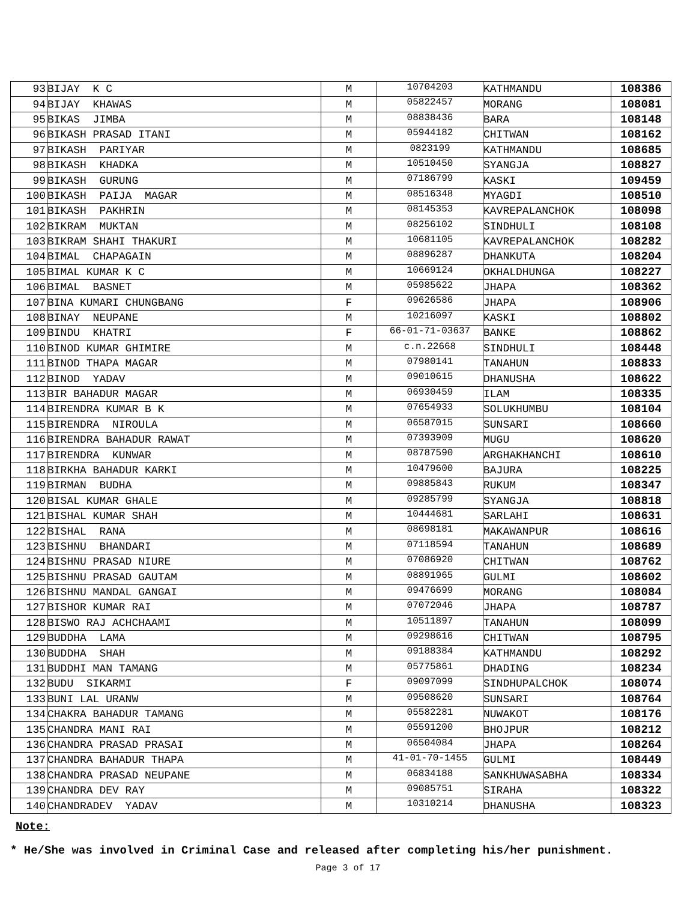| 93 | BIJAY K C | M | 10704203 | KATHMANDU | 108386 |
| 94 | BIJAY KHAWAS | M | 05822457 | MORANG | 108081 |
| 95 | BIKAS JIMBA | M | 08838436 | BARA | 108148 |
| 96 | BIKASH PRASAD ITANI | M | 05944182 | CHITWAN | 108162 |
| 97 | BIKASH PARIYAR | M | 0823199 | KATHMANDU | 108685 |
| 98 | BIKASH KHADKA | M | 10510450 | SYANGJA | 108827 |
| 99 | BIKASH GURUNG | M | 07186799 | KASKI | 109459 |
| 100 | BIKASH PAIJA MAGAR | M | 08516348 | MYAGDI | 108510 |
| 101 | BIKASH PAKHRIN | M | 08145353 | KAVREPALANCHOK | 108098 |
| 102 | BIKRAM MUKTAN | M | 08256102 | SINDHULI | 108108 |
| 103 | BIKRAM SHAHI THAKURI | M | 10681105 | KAVREPALANCHOK | 108282 |
| 104 | BIMAL CHAPAGAIN | M | 08896287 | DHANKUTA | 108204 |
| 105 | BIMAL KUMAR K C | M | 10669124 | OKHALDHUNGA | 108227 |
| 106 | BIMAL BASNET | M | 05985622 | JHAPA | 108362 |
| 107 | BINA KUMARI CHUNGBANG | F | 09626586 | JHAPA | 108906 |
| 108 | BINAY NEUPANE | M | 10216097 | KASKI | 108802 |
| 109 | BINDU KHATRI | F | 66-01-71-03637 | BANKE | 108862 |
| 110 | BINOD KUMAR GHIMIRE | M | c.n.22668 | SINDHULI | 108448 |
| 111 | BINOD THAPA MAGAR | M | 07980141 | TANAHUN | 108833 |
| 112 | BINOD YADAV | M | 09010615 | DHANUSHA | 108622 |
| 113 | BIR BAHADUR MAGAR | M | 06930459 | ILAM | 108335 |
| 114 | BIRENDRA KUMAR B K | M | 07654933 | SOLUKHUMBU | 108104 |
| 115 | BIRENDRA NIROULA | M | 06587015 | SUNSARI | 108660 |
| 116 | BIRENDRA BAHADUR RAWAT | M | 07393909 | MUGU | 108620 |
| 117 | BIRENDRA KUNWAR | M | 08787590 | ARGHAKHANCHI | 108610 |
| 118 | BIRKHA BAHADUR KARKI | M | 10479600 | BAJURA | 108225 |
| 119 | BIRMAN BUDHA | M | 09885843 | RUKUM | 108347 |
| 120 | BISAL KUMAR GHALE | M | 09285799 | SYANGJA | 108818 |
| 121 | BISHAL KUMAR SHAH | M | 10444681 | SARLAHI | 108631 |
| 122 | BISHAL RANA | M | 08698181 | MAKAWANPUR | 108616 |
| 123 | BISHNU BHANDARI | M | 07118594 | TANAHUN | 108689 |
| 124 | BISHNU PRASAD NIURE | M | 07086920 | CHITWAN | 108762 |
| 125 | BISHNU PRASAD GAUTAM | M | 08891965 | GULMI | 108602 |
| 126 | BISHNU MANDAL GANGAI | M | 09476699 | MORANG | 108084 |
| 127 | BISHOR KUMAR RAI | M | 07072046 | JHAPA | 108787 |
| 128 | BISWO RAJ ACHCHAAMI | M | 10511897 | TANAHUN | 108099 |
| 129 | BUDDHA LAMA | M | 09298616 | CHITWAN | 108795 |
| 130 | BUDDHA SHAH | M | 09188384 | KATHMANDU | 108292 |
| 131 | BUDDHI MAN TAMANG | M | 05775861 | DHADING | 108234 |
| 132 | BUDU SIKARMI | F | 09097099 | SINDHUPALCHOK | 108074 |
| 133 | BUNI LAL URANW | M | 09508620 | SUNSARI | 108764 |
| 134 | CHAKRA BAHADUR TAMANG | M | 05582281 | NUWAKOT | 108176 |
| 135 | CHANDRA MANI RAI | M | 05591200 | BHOJPUR | 108212 |
| 136 | CHANDRA PRASAD PRASAI | M | 06504084 | JHAPA | 108264 |
| 137 | CHANDRA BAHADUR THAPA | M | 41-01-70-1455 | GULMI | 108449 |
| 138 | CHANDRA PRASAD NEUPANE | M | 06834188 | SANKHUWASABHA | 108334 |
| 139 | CHANDRA DEV RAY | M | 09085751 | SIRAHA | 108322 |
| 140 | CHANDRADEV YADAV | M | 10310214 | DHANUSHA | 108323 |
Note:
* He/She was involved in Criminal Case and released after completing his/her punishment.
Page 3 of 17